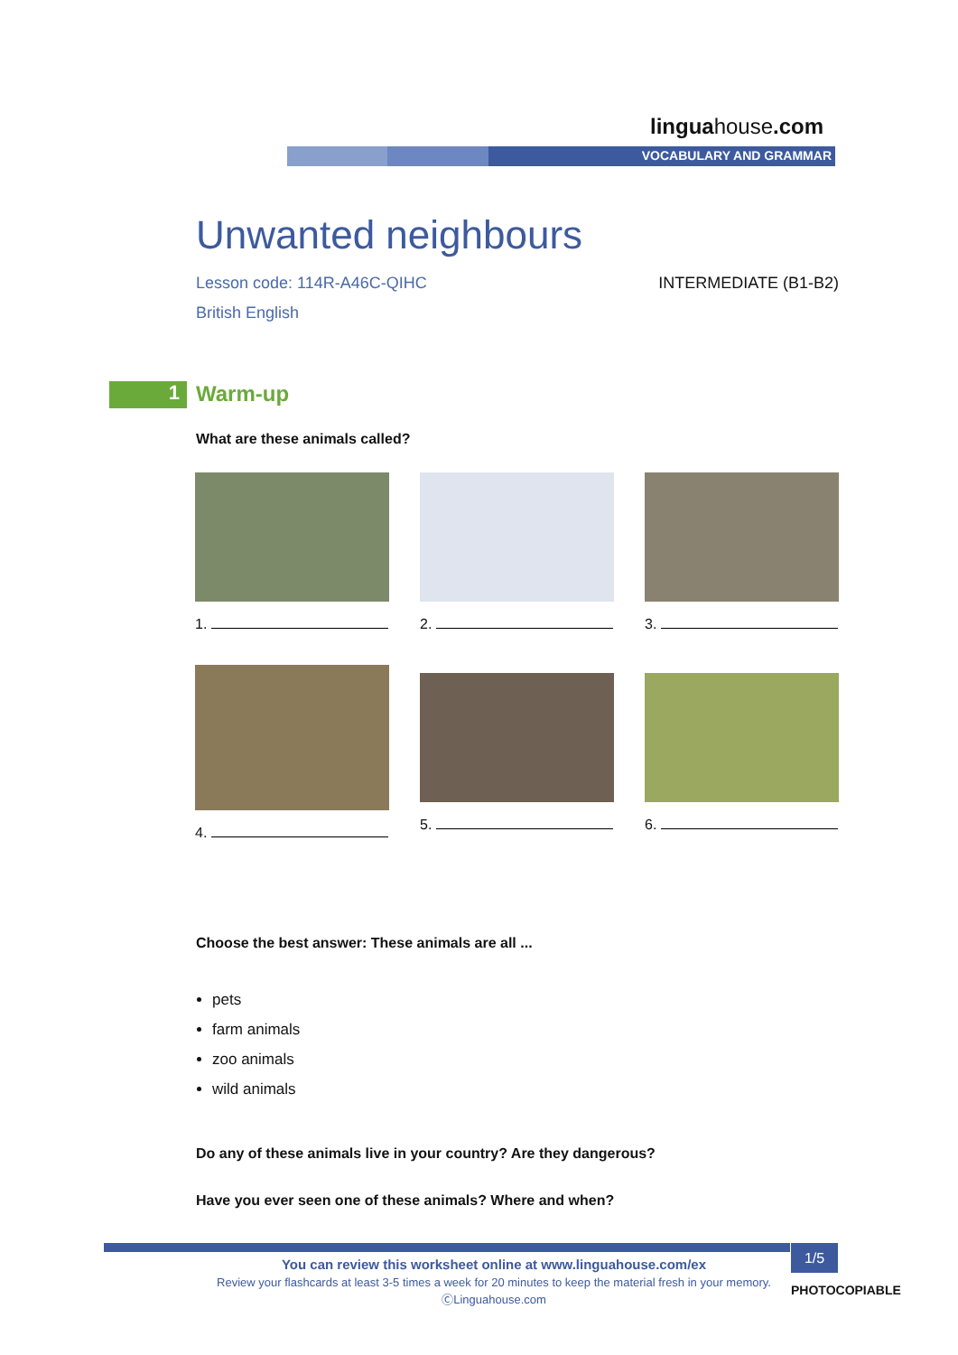linguahouse.com
VOCABULARY AND GRAMMAR
Unwanted neighbours
Lesson code: 114R-A46C-QIHC INTERMEDIATE (B1-B2)
British English
1 Warm-up
What are these animals called?
1.
2.
3.
4.
5.
6.
Choose the best answer: These animals are all ...
pets
farm animals
zoo animals
wild animals
Do any of these animals live in your country? Are they dangerous?
Have you ever seen one of these animals? Where and when?
1/5
You can review this worksheet online at www.linguahouse.com/ex
Review your flashcards at least 3-5 times a week for 20 minutes to keep the material fresh in your memory.
ⒸLinguahouse.com
PHOTOCOPIABLE